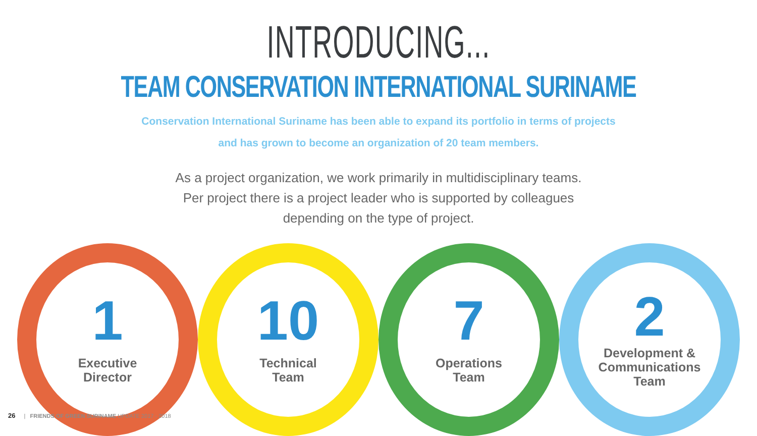INTRODUCING...
TEAM CONSERVATION INTERNATIONAL SURINAME
Conservation International Suriname has been able to expand its portfolio in terms of projects
and has grown to become an organization of 20 team members.
As a project organization, we work primarily in multidisciplinary teams.
Per project there is a project leader who is supported by colleagues
depending on the type of project.
1
Executive
Director
10
Technical
Team
7
Operations
Team
2
Development &
Communications
Team
26 | FRIENDS OF GREEN SURINAME UPDATE 2017 - 2018